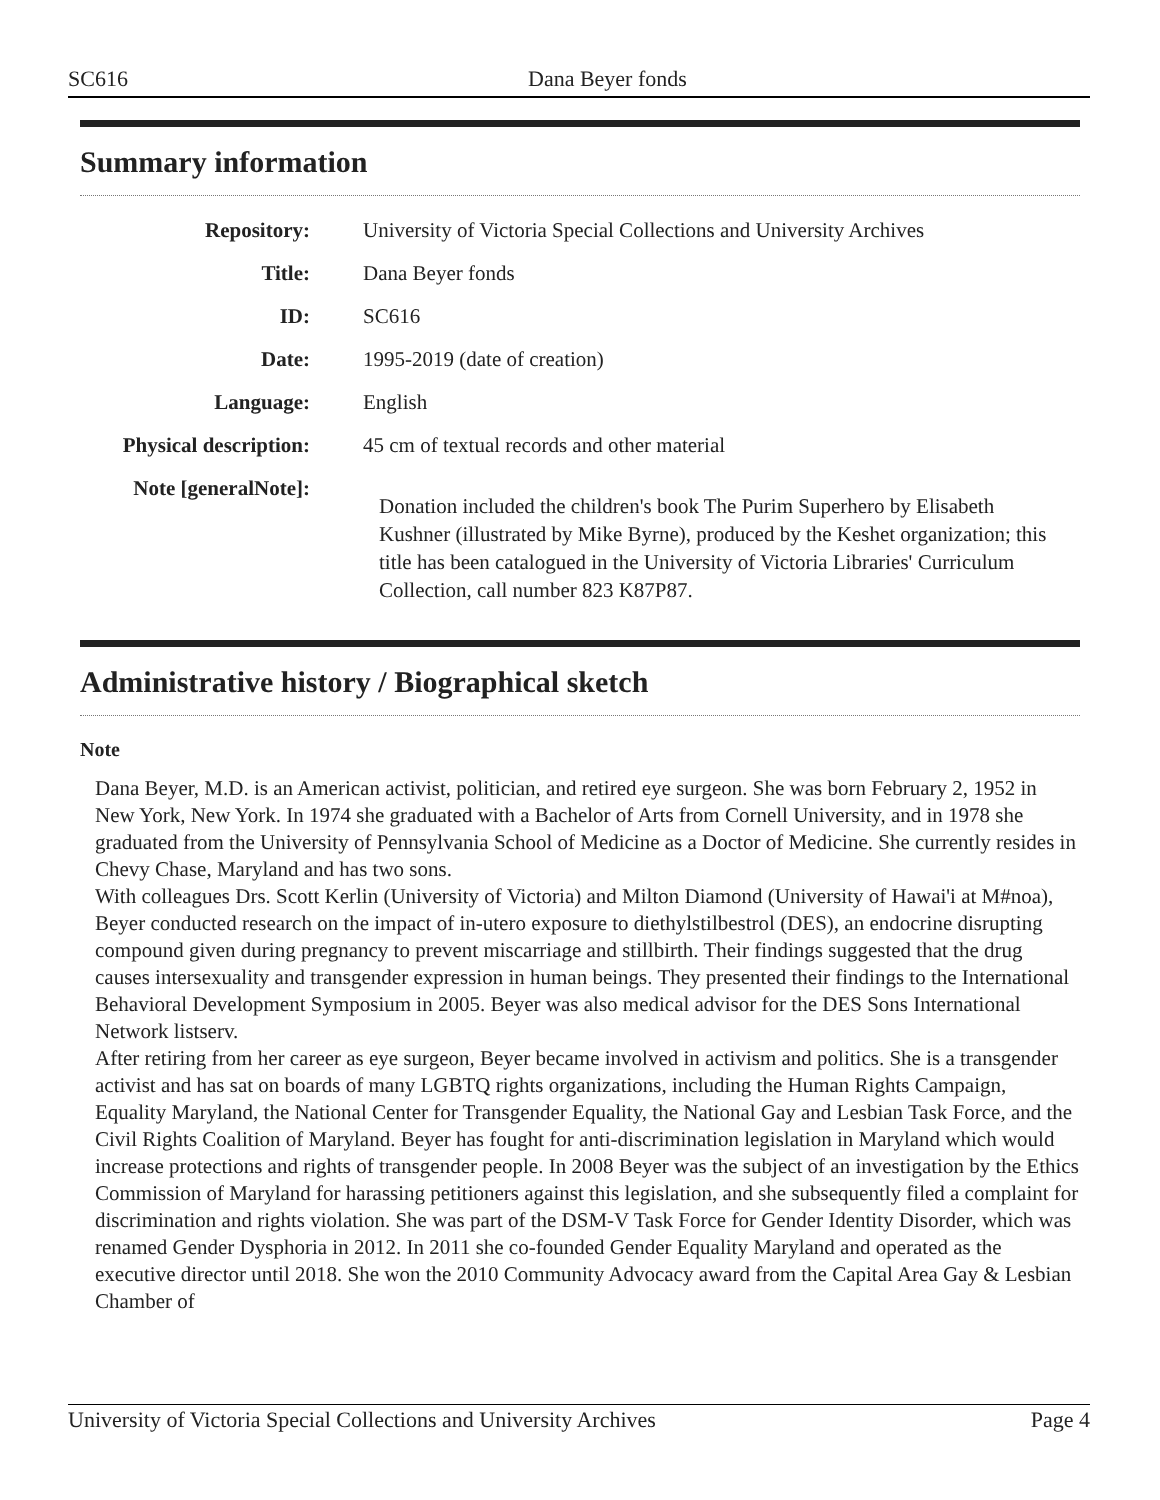SC616 Dana Beyer fonds
Summary information
| Repository: | University of Victoria Special Collections and University Archives |
| Title: | Dana Beyer fonds |
| ID: | SC616 |
| Date: | 1995-2019 (date of creation) |
| Language: | English |
| Physical description: | 45 cm of textual records and other material |
| Note [generalNote]: | Donation included the children's book The Purim Superhero by Elisabeth Kushner (illustrated by Mike Byrne), produced by the Keshet organization; this title has been catalogued in the University of Victoria Libraries' Curriculum Collection, call number 823 K87P87. |
Administrative history / Biographical sketch
Note
Dana Beyer, M.D. is an American activist, politician, and retired eye surgeon. She was born February 2, 1952 in New York, New York. In 1974 she graduated with a Bachelor of Arts from Cornell University, and in 1978 she graduated from the University of Pennsylvania School of Medicine as a Doctor of Medicine. She currently resides in Chevy Chase, Maryland and has two sons.
With colleagues Drs. Scott Kerlin (University of Victoria) and Milton Diamond (University of Hawai'i at M#noa), Beyer conducted research on the impact of in-utero exposure to diethylstilbestrol (DES), an endocrine disrupting compound given during pregnancy to prevent miscarriage and stillbirth. Their findings suggested that the drug causes intersexuality and transgender expression in human beings. They presented their findings to the International Behavioral Development Symposium in 2005. Beyer was also medical advisor for the DES Sons International Network listserv.
After retiring from her career as eye surgeon, Beyer became involved in activism and politics. She is a transgender activist and has sat on boards of many LGBTQ rights organizations, including the Human Rights Campaign, Equality Maryland, the National Center for Transgender Equality, the National Gay and Lesbian Task Force, and the Civil Rights Coalition of Maryland. Beyer has fought for anti-discrimination legislation in Maryland which would increase protections and rights of transgender people. In 2008 Beyer was the subject of an investigation by the Ethics Commission of Maryland for harassing petitioners against this legislation, and she subsequently filed a complaint for discrimination and rights violation. She was part of the DSM-V Task Force for Gender Identity Disorder, which was renamed Gender Dysphoria in 2012. In 2011 she co-founded Gender Equality Maryland and operated as the executive director until 2018. She won the 2010 Community Advocacy award from the Capital Area Gay & Lesbian Chamber of
University of Victoria Special Collections and University Archives Page 4